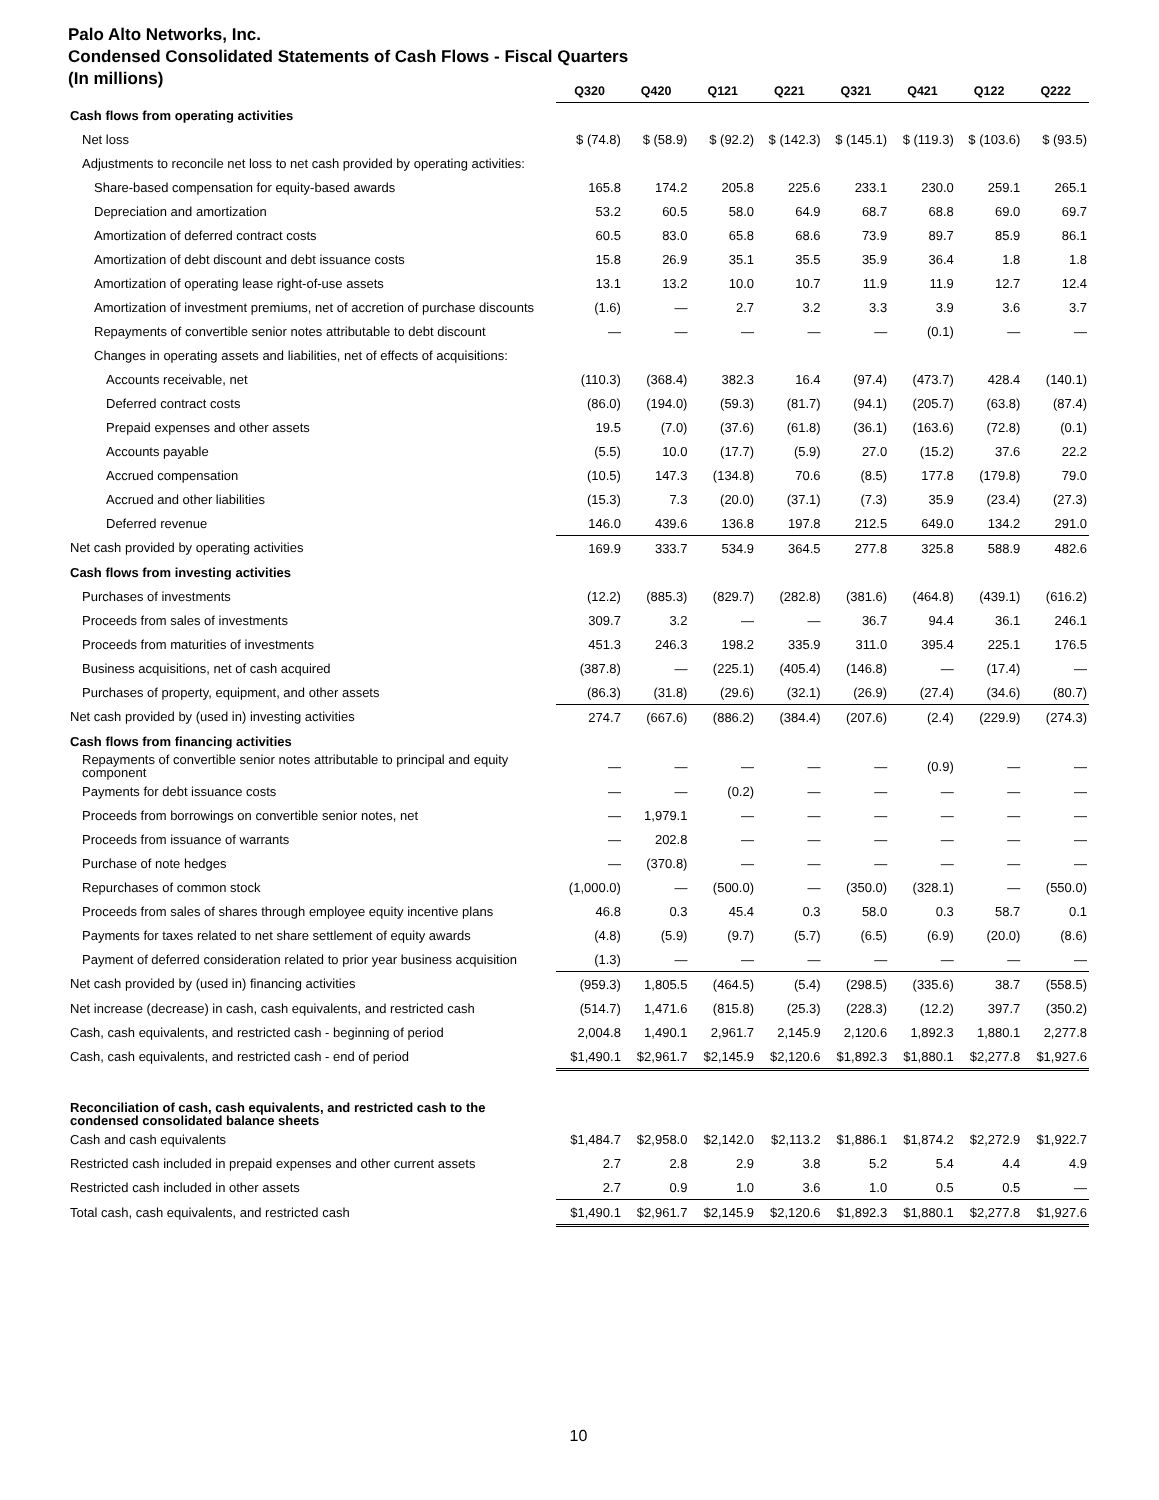Palo Alto Networks, Inc.
Condensed Consolidated Statements of Cash Flows - Fiscal Quarters
(In millions)
| | Q320 | Q420 | Q121 | Q221 | Q321 | Q421 | Q122 | Q222 |
| --- | --- | --- | --- | --- | --- | --- | --- | --- |
| Cash flows from operating activities | | | | | | | | |
| Net loss | $ (74.8) | $ (58.9) | $ (92.2) | $ (142.3) | $ (145.1) | $ (119.3) | $ (103.6) | $ (93.5) |
| Adjustments to reconcile net loss to net cash provided by operating activities: | | | | | | | | |
| Share-based compensation for equity-based awards | 165.8 | 174.2 | 205.8 | 225.6 | 233.1 | 230.0 | 259.1 | 265.1 |
| Depreciation and amortization | 53.2 | 60.5 | 58.0 | 64.9 | 68.7 | 68.8 | 69.0 | 69.7 |
| Amortization of deferred contract costs | 60.5 | 83.0 | 65.8 | 68.6 | 73.9 | 89.7 | 85.9 | 86.1 |
| Amortization of debt discount and debt issuance costs | 15.8 | 26.9 | 35.1 | 35.5 | 35.9 | 36.4 | 1.8 | 1.8 |
| Amortization of operating lease right-of-use assets | 13.1 | 13.2 | 10.0 | 10.7 | 11.9 | 11.9 | 12.7 | 12.4 |
| Amortization of investment premiums, net of accretion of purchase discounts | (1.6) | — | 2.7 | 3.2 | 3.3 | 3.9 | 3.6 | 3.7 |
| Repayments of convertible senior notes attributable to debt discount | — | — | — | — | — | (0.1) | — | — |
| Changes in operating assets and liabilities, net of effects of acquisitions: | | | | | | | | |
| Accounts receivable, net | (110.3) | (368.4) | 382.3 | 16.4 | (97.4) | (473.7) | 428.4 | (140.1) |
| Deferred contract costs | (86.0) | (194.0) | (59.3) | (81.7) | (94.1) | (205.7) | (63.8) | (87.4) |
| Prepaid expenses and other assets | 19.5 | (7.0) | (37.6) | (61.8) | (36.1) | (163.6) | (72.8) | (0.1) |
| Accounts payable | (5.5) | 10.0 | (17.7) | (5.9) | 27.0 | (15.2) | 37.6 | 22.2 |
| Accrued compensation | (10.5) | 147.3 | (134.8) | 70.6 | (8.5) | 177.8 | (179.8) | 79.0 |
| Accrued and other liabilities | (15.3) | 7.3 | (20.0) | (37.1) | (7.3) | 35.9 | (23.4) | (27.3) |
| Deferred revenue | 146.0 | 439.6 | 136.8 | 197.8 | 212.5 | 649.0 | 134.2 | 291.0 |
| Net cash provided by operating activities | 169.9 | 333.7 | 534.9 | 364.5 | 277.8 | 325.8 | 588.9 | 482.6 |
| Cash flows from investing activities | | | | | | | | |
| Purchases of investments | (12.2) | (885.3) | (829.7) | (282.8) | (381.6) | (464.8) | (439.1) | (616.2) |
| Proceeds from sales of investments | 309.7 | 3.2 | — | — | 36.7 | 94.4 | 36.1 | 246.1 |
| Proceeds from maturities of investments | 451.3 | 246.3 | 198.2 | 335.9 | 311.0 | 395.4 | 225.1 | 176.5 |
| Business acquisitions, net of cash acquired | (387.8) | — | (225.1) | (405.4) | (146.8) | — | (17.4) | — |
| Purchases of property, equipment, and other assets | (86.3) | (31.8) | (29.6) | (32.1) | (26.9) | (27.4) | (34.6) | (80.7) |
| Net cash provided by (used in) investing activities | 274.7 | (667.6) | (886.2) | (384.4) | (207.6) | (2.4) | (229.9) | (274.3) |
| Cash flows from financing activities | | | | | | | | |
| Repayments of convertible senior notes attributable to principal and equity component | — | — | — | — | — | (0.9) | — | — |
| Payments for debt issuance costs | — | — | (0.2) | — | — | — | — | — |
| Proceeds from borrowings on convertible senior notes, net | — | 1,979.1 | — | — | — | — | — | — |
| Proceeds from issuance of warrants | — | 202.8 | — | — | — | — | — | — |
| Purchase of note hedges | — | (370.8) | — | — | — | — | — | — |
| Repurchases of common stock | (1,000.0) | — | (500.0) | — | (350.0) | (328.1) | — | (550.0) |
| Proceeds from sales of shares through employee equity incentive plans | 46.8 | 0.3 | 45.4 | 0.3 | 58.0 | 0.3 | 58.7 | 0.1 |
| Payments for taxes related to net share settlement of equity awards | (4.8) | (5.9) | (9.7) | (5.7) | (6.5) | (6.9) | (20.0) | (8.6) |
| Payment of deferred consideration related to prior year business acquisition | (1.3) | — | — | — | — | — | — | — |
| Net cash provided by (used in) financing activities | (959.3) | 1,805.5 | (464.5) | (5.4) | (298.5) | (335.6) | 38.7 | (558.5) |
| Net increase (decrease) in cash, cash equivalents, and restricted cash | (514.7) | 1,471.6 | (815.8) | (25.3) | (228.3) | (12.2) | 397.7 | (350.2) |
| Cash, cash equivalents, and restricted cash - beginning of period | 2,004.8 | 1,490.1 | 2,961.7 | 2,145.9 | 2,120.6 | 1,892.3 | 1,880.1 | 2,277.8 |
| Cash, cash equivalents, and restricted cash - end of period | $1,490.1 | $2,961.7 | $2,145.9 | $2,120.6 | $1,892.3 | $1,880.1 | $2,277.8 | $1,927.6 |
| Reconciliation of cash, cash equivalents, and restricted cash to the condensed consolidated balance sheets | | | | | | | | |
| Cash and cash equivalents | $1,484.7 | $2,958.0 | $2,142.0 | $2,113.2 | $1,886.1 | $1,874.2 | $2,272.9 | $1,922.7 |
| Restricted cash included in prepaid expenses and other current assets | 2.7 | 2.8 | 2.9 | 3.8 | 5.2 | 5.4 | 4.4 | 4.9 |
| Restricted cash included in other assets | 2.7 | 0.9 | 1.0 | 3.6 | 1.0 | 0.5 | 0.5 | — |
| Total cash, cash equivalents, and restricted cash | $1,490.1 | $2,961.7 | $2,145.9 | $2,120.6 | $1,892.3 | $1,880.1 | $2,277.8 | $1,927.6 |
10